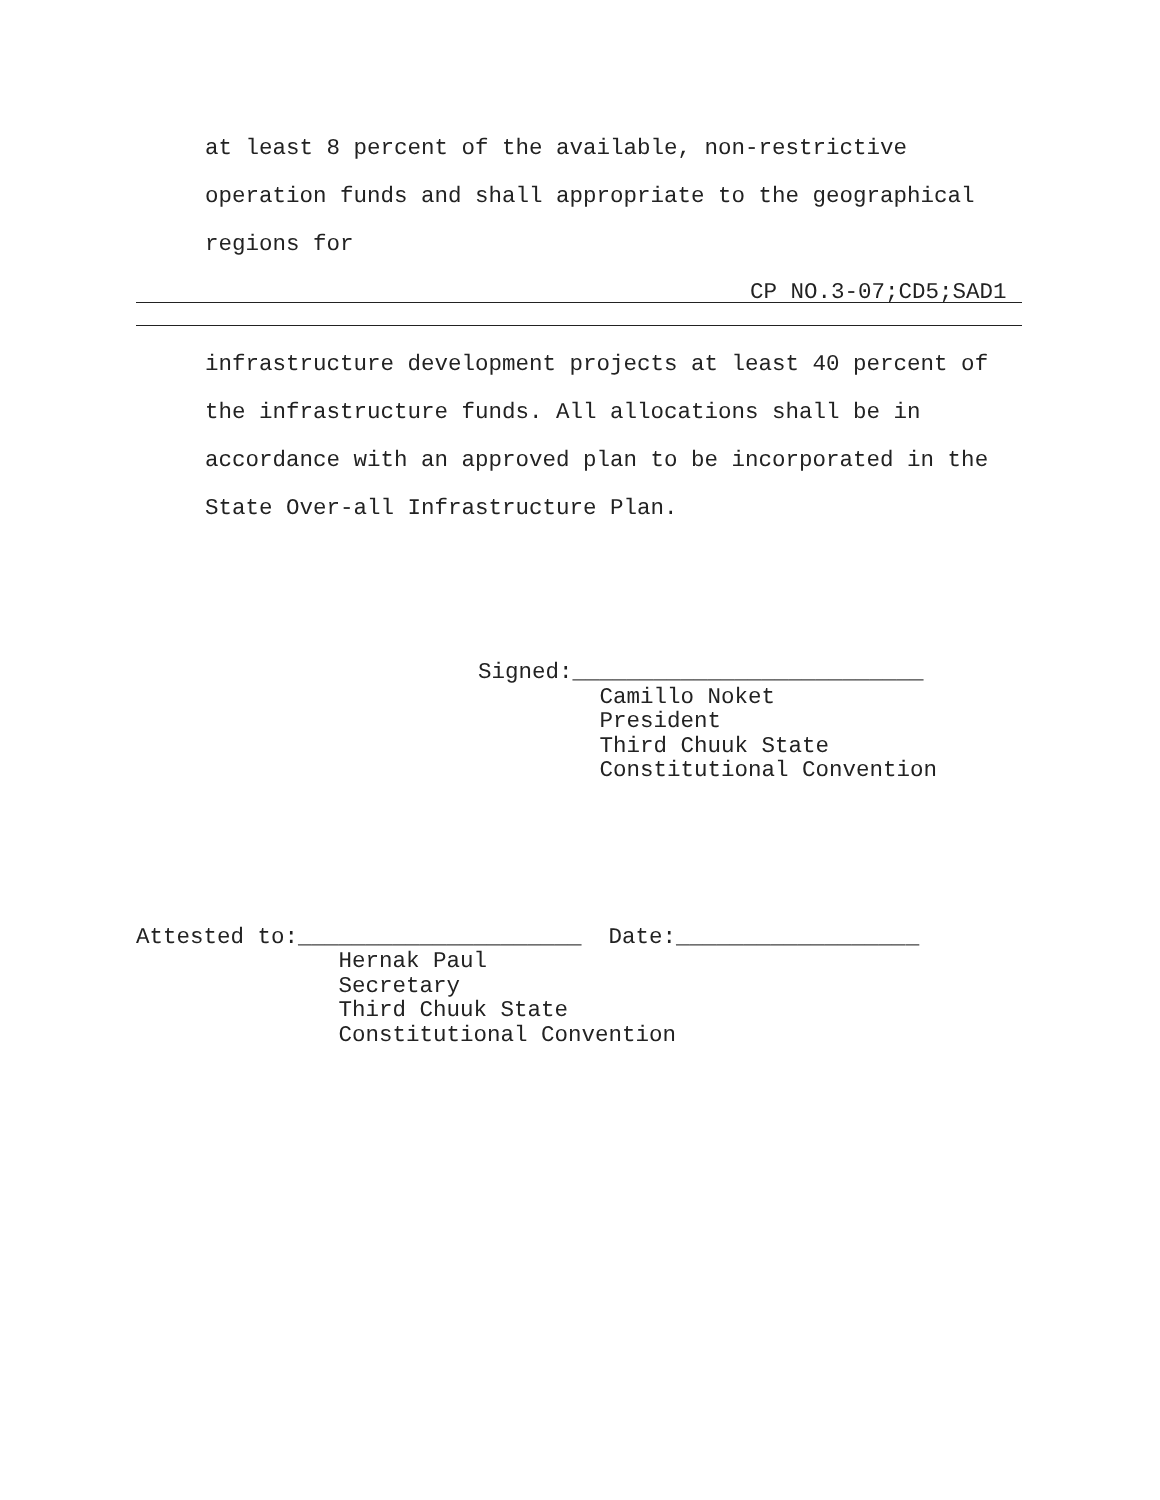at least 8 percent of the available, non-restrictive
operation funds and shall appropriate to the geographical
regions for
CP NO.3-07;CD5;SAD1
infrastructure development projects at least 40 percent of
the infrastructure funds. All allocations shall be in
accordance with an approved plan to be incorporated in the
State Over-all Infrastructure Plan.
Signed:__________________________
         Camillo Noket
         President
         Third Chuuk State
         Constitutional Convention
Attested to:_____________________  Date:__________________
               Hernak Paul
               Secretary
               Third Chuuk State
               Constitutional Convention